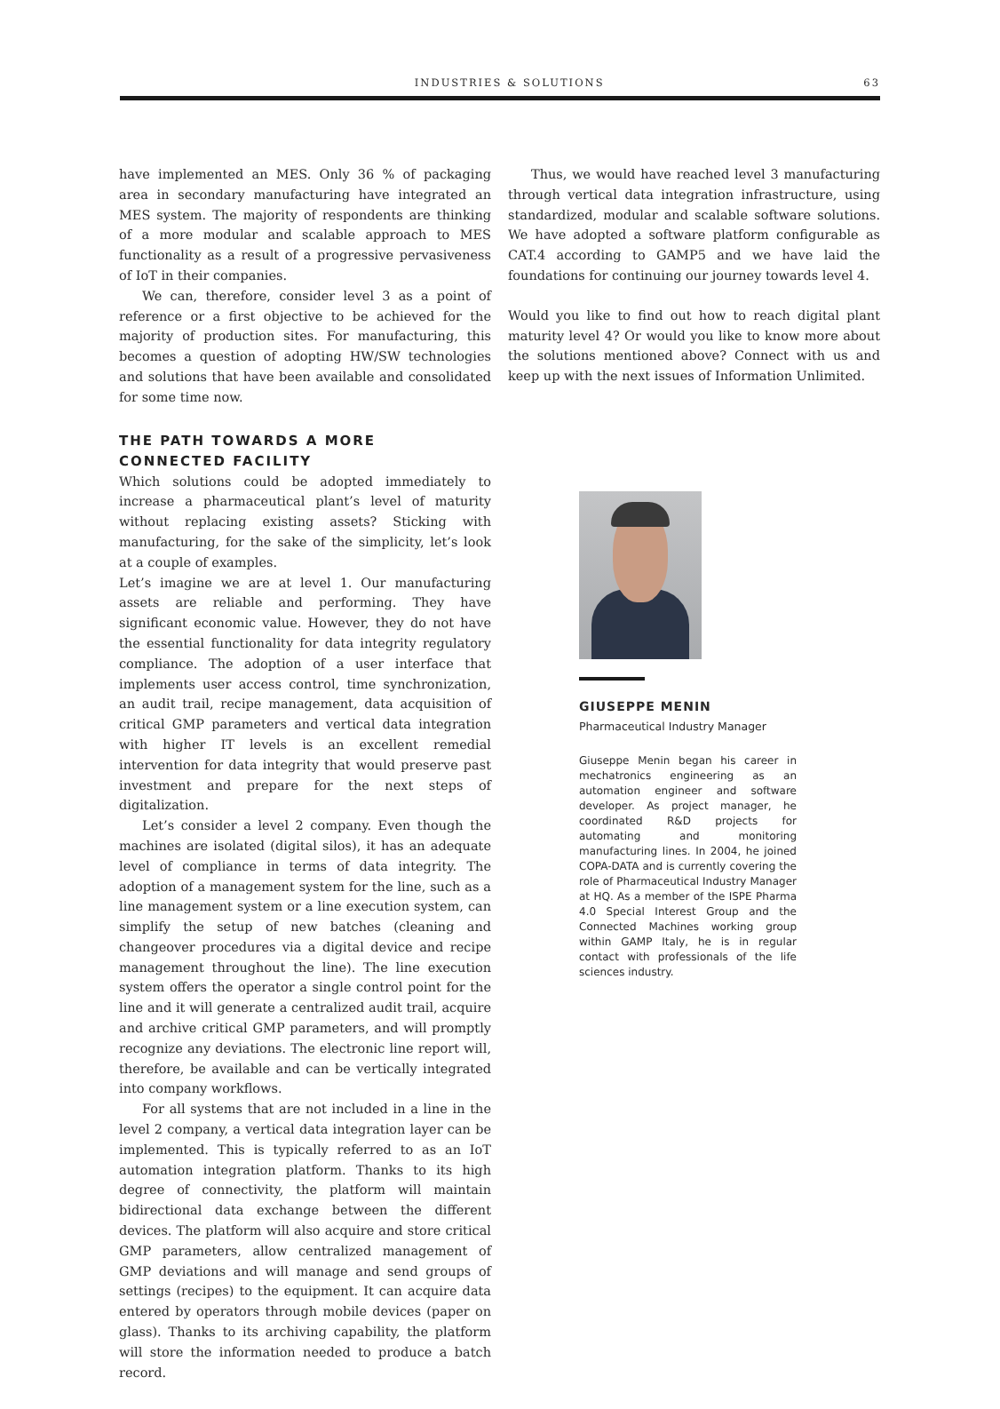INDUSTRIES & SOLUTIONS 63
have implemented an MES. Only 36 % of packaging area in secondary manufacturing have integrated an MES system. The majority of respondents are thinking of a more modular and scalable approach to MES functionality as a result of a progressive pervasiveness of IoT in their companies.
We can, therefore, consider level 3 as a point of reference or a first objective to be achieved for the majority of production sites. For manufacturing, this becomes a question of adopting HW/SW technologies and solutions that have been available and consolidated for some time now.
THE PATH TOWARDS A MORE
CONNECTED FACILITY
Which solutions could be adopted immediately to increase a pharmaceutical plant’s level of maturity without replacing existing assets? Sticking with manufacturing, for the sake of the simplicity, let’s look at a couple of examples.
Let’s imagine we are at level 1. Our manufacturing assets are reliable and performing. They have significant economic value. However, they do not have the essential functionality for data integrity regulatory compliance. The adoption of a user interface that implements user access control, time synchronization, an audit trail, recipe management, data acquisition of critical GMP parameters and vertical data integration with higher IT levels is an excellent remedial intervention for data integrity that would preserve past investment and prepare for the next steps of digitalization.
Let’s consider a level 2 company. Even though the machines are isolated (digital silos), it has an adequate level of compliance in terms of data integrity. The adoption of a management system for the line, such as a line management system or a line execution system, can simplify the setup of new batches (cleaning and changeover procedures via a digital device and recipe management throughout the line). The line execution system offers the operator a single control point for the line and it will generate a centralized audit trail, acquire and archive critical GMP parameters, and will promptly recognize any deviations. The electronic line report will, therefore, be available and can be vertically integrated into company workflows.
For all systems that are not included in a line in the level 2 company, a vertical data integration layer can be implemented. This is typically referred to as an IoT automation integration platform. Thanks to its high degree of connectivity, the platform will maintain bidirectional data exchange between the different devices. The platform will also acquire and store critical GMP parameters, allow centralized management of GMP deviations and will manage and send groups of settings (recipes) to the equipment. It can acquire data entered by operators through mobile devices (paper on glass). Thanks to its archiving capability, the platform will store the information needed to produce a batch record.
Thus, we would have reached level 3 manufacturing through vertical data integration infrastructure, using standardized, modular and scalable software solutions. We have adopted a software platform configurable as CAT.4 according to GAMP5 and we have laid the foundations for continuing our journey towards level 4.
Would you like to find out how to reach digital plant maturity level 4? Or would you like to know more about the solutions mentioned above? Connect with us and keep up with the next issues of Information Unlimited.
GIUSEPPE MENIN
Pharmaceutical Industry Manager
Giuseppe Menin began his career in mechatronics engineering as an automation engineer and software developer. As project manager, he coordinated R&D projects for automating and monitoring manufacturing lines. In 2004, he joined COPA-DATA and is currently covering the role of Pharmaceutical Industry Manager at HQ. As a member of the ISPE Pharma 4.0 Special Interest Group and the Connected Machines working group within GAMP Italy, he is in regular contact with professionals of the life sciences industry.